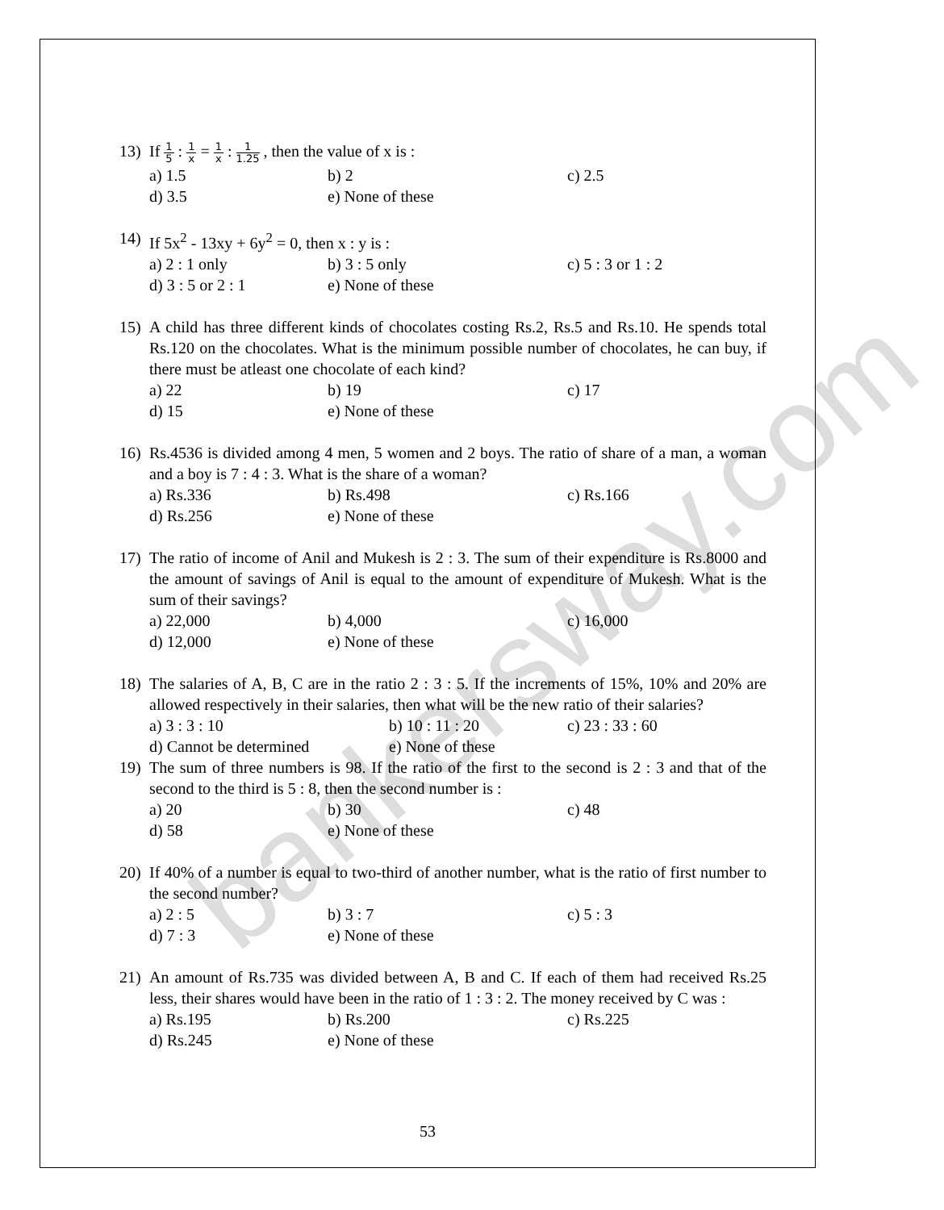bankersway.com
13) If 1 5 : 1 x = 1 x : 1 1.25 , then the value of x is :
a) 1.5 b) 2 c) 2.5
d) 3.5 e) None of these
14) If 5x<sup>2</sup> - 13xy + 6y<sup>2</sup> = 0, then x : y is :
a) 2 : 1 only b) 3 : 5 only c) 5 : 3 or 1 : 2
d) 3 : 5 or 2 : 1 e) None of these
15) A child has three different kinds of chocolates costing Rs.2, Rs.5 and Rs.10. He spends total Rs.120 on the chocolates. What is the minimum possible number of chocolates, he can buy, if there must be atleast one chocolate of each kind?
a) 22 b) 19 c) 17
d) 15 e) None of these
16) Rs.4536 is divided among 4 men, 5 women and 2 boys. The ratio of share of a man, a woman and a boy is 7 : 4 : 3. What is the share of a woman?
a) Rs.336 b) Rs.498 c) Rs.166
d) Rs.256 e) None of these
17) The ratio of income of Anil and Mukesh is 2 : 3. The sum of their expenditure is Rs.8000 and the amount of savings of Anil is equal to the amount of expenditure of Mukesh. What is the sum of their savings?
a) 22,000 b) 4,000 c) 16,000
d) 12,000 e) None of these
18) The salaries of A, B, C are in the ratio 2 : 3 : 5. If the increments of 15%, 10% and 20% are allowed respectively in their salaries, then what will be the new ratio of their salaries?
a) 3 : 3 : 10 b) 10 : 11 : 20 c) 23 : 33 : 60
d) Cannot be determined e) None of these
19) The sum of three numbers is 98. If the ratio of the first to the second is 2 : 3 and that of the second to the third is 5 : 8, then the second number is :
a) 20 b) 30 c) 48
d) 58 e) None of these
20) If 40% of a number is equal to two-third of another number, what is the ratio of first number to the second number?
a) 2 : 5 b) 3 : 7 c) 5 : 3
d) 7 : 3 e) None of these
21) An amount of Rs.735 was divided between A, B and C. If each of them had received Rs.25 less, their shares would have been in the ratio of 1 : 3 : 2. The money received by C was :
a) Rs.195 b) Rs.200 c) Rs.225
d) Rs.245 e) None of these
53